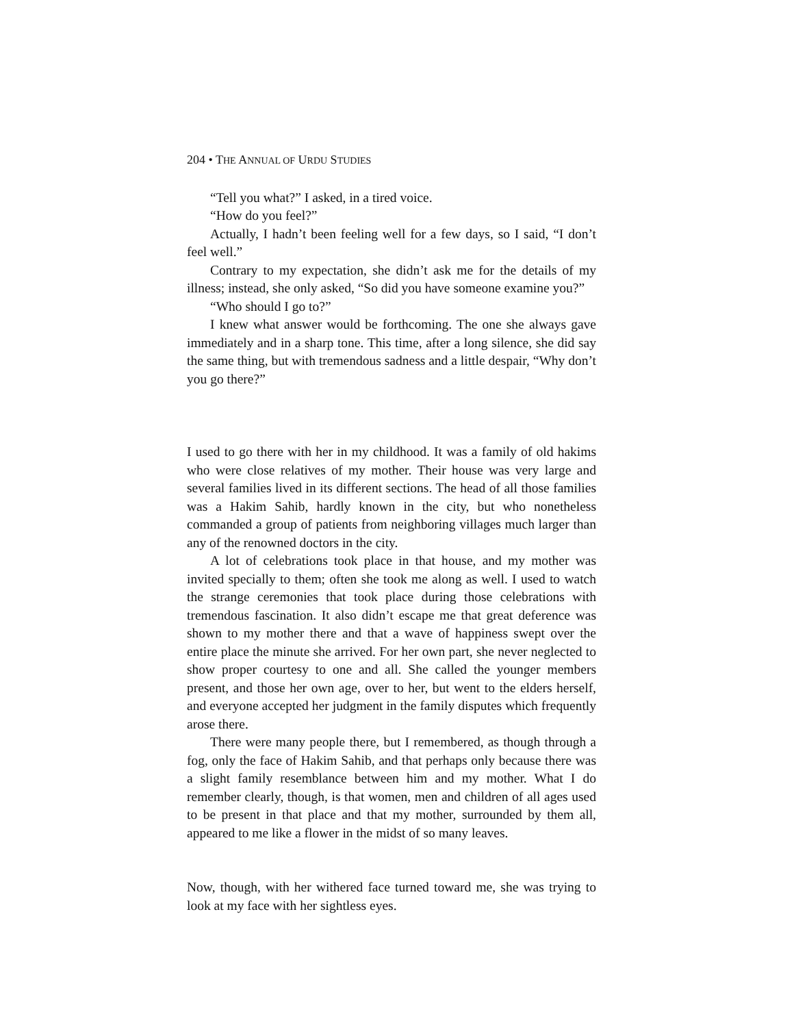204 • THE ANNUAL OF URDU STUDIES
“Tell you what?” I asked, in a tired voice.
“How do you feel?”
Actually, I hadn’t been feeling well for a few days, so I said, “I don’t feel well.”
Contrary to my expectation, she didn’t ask me for the details of my illness; instead, she only asked, “So did you have someone examine you?”
“Who should I go to?”
I knew what answer would be forthcoming. The one she always gave immediately and in a sharp tone. This time, after a long silence, she did say the same thing, but with tremendous sadness and a little despair, “Why don’t you go there?”
I used to go there with her in my childhood. It was a family of old hakims who were close relatives of my mother. Their house was very large and several families lived in its different sections. The head of all those families was a Hakim Sahib, hardly known in the city, but who nonetheless commanded a group of patients from neighboring villages much larger than any of the renowned doctors in the city.
A lot of celebrations took place in that house, and my mother was invited specially to them; often she took me along as well. I used to watch the strange ceremonies that took place during those celebrations with tremendous fascination. It also didn’t escape me that great deference was shown to my mother there and that a wave of happiness swept over the entire place the minute she arrived. For her own part, she never neglected to show proper courtesy to one and all. She called the younger members present, and those her own age, over to her, but went to the elders herself, and everyone accepted her judgment in the family disputes which frequently arose there.
There were many people there, but I remembered, as though through a fog, only the face of Hakim Sahib, and that perhaps only because there was a slight family resemblance between him and my mother. What I do remember clearly, though, is that women, men and children of all ages used to be present in that place and that my mother, surrounded by them all, appeared to me like a flower in the midst of so many leaves.
Now, though, with her withered face turned toward me, she was trying to look at my face with her sightless eyes.